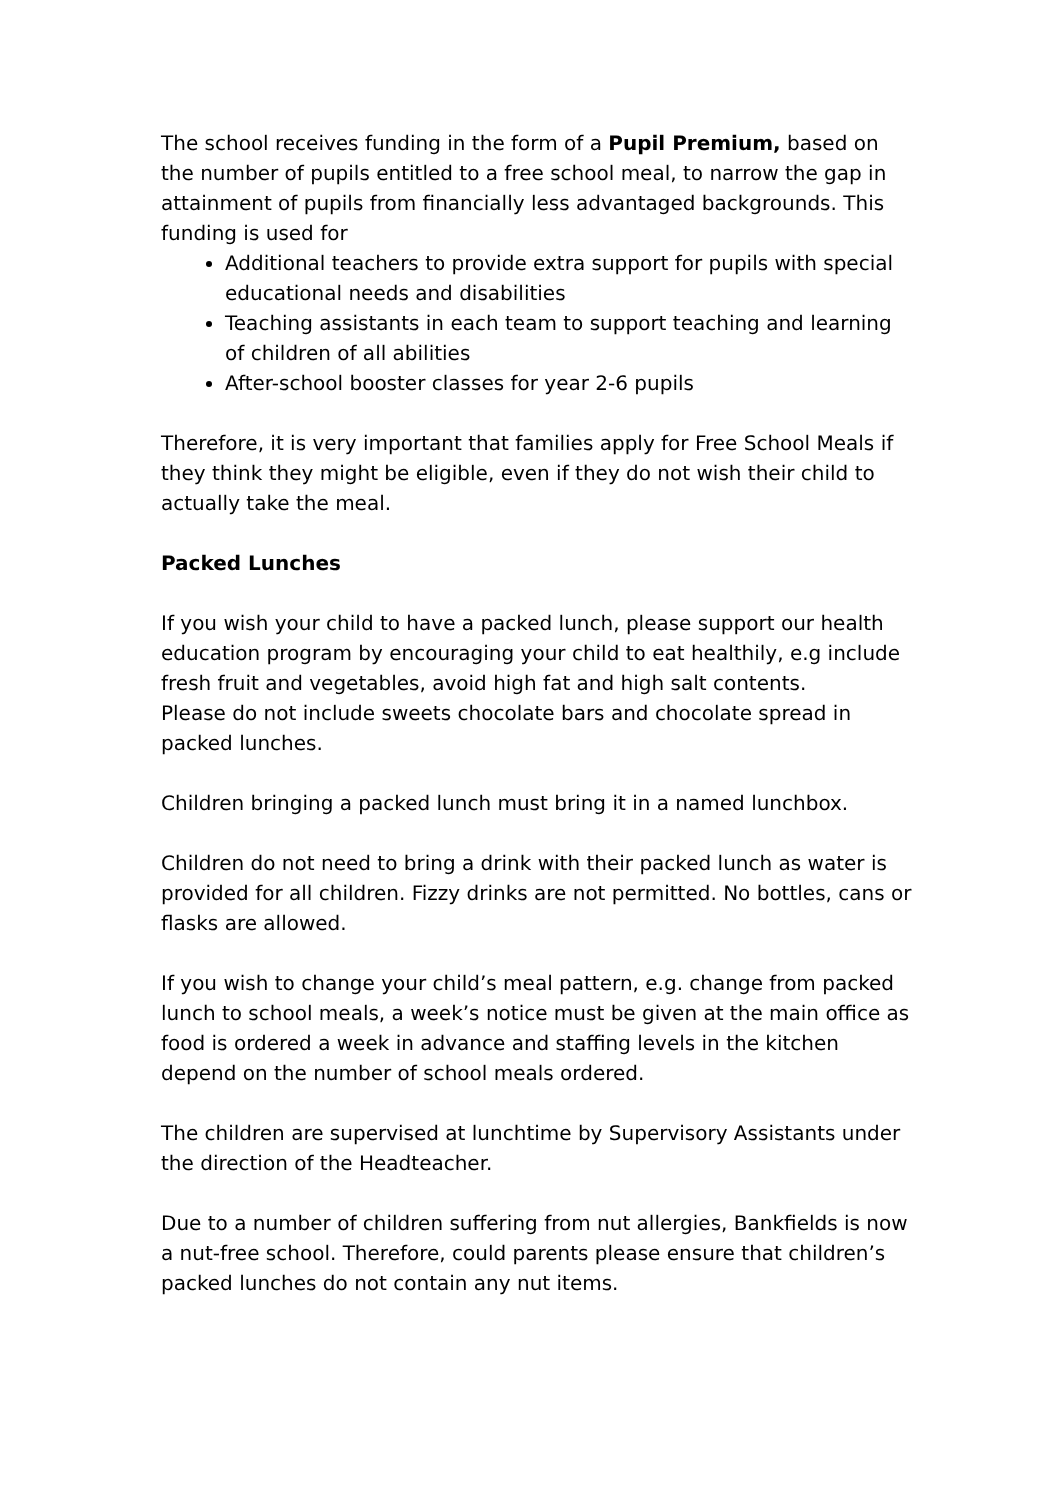The school receives funding in the form of a Pupil Premium, based on the number of pupils entitled to a free school meal, to narrow the gap in attainment of pupils from financially less advantaged backgrounds. This funding is used for
Additional teachers to provide extra support for pupils with special educational needs and disabilities
Teaching assistants in each team to support teaching and learning of children of all abilities
After-school booster classes for year 2-6 pupils
Therefore, it is very important that families apply for Free School Meals if they think they might be eligible, even if they do not wish their child to actually take the meal.
Packed Lunches
If you wish your child to have a packed lunch, please support our health education program by encouraging your child to eat healthily, e.g include fresh fruit and vegetables, avoid high fat and high salt contents.
Please do not include sweets chocolate bars and chocolate spread in packed lunches.
Children bringing a packed lunch must bring it in a named lunchbox.
Children do not need to bring a drink with their packed lunch as water is provided for all children. Fizzy drinks are not permitted. No bottles, cans or flasks are allowed.
If you wish to change your child’s meal pattern, e.g. change from packed lunch to school meals, a week’s notice must be given at the main office as food is ordered a week in advance and staffing levels in the kitchen depend on the number of school meals ordered.
The children are supervised at lunchtime by Supervisory Assistants under the direction of the Headteacher.
Due to a number of children suffering from nut allergies, Bankfields is now a nut-free school. Therefore, could parents please ensure that children’s packed lunches do not contain any nut items.